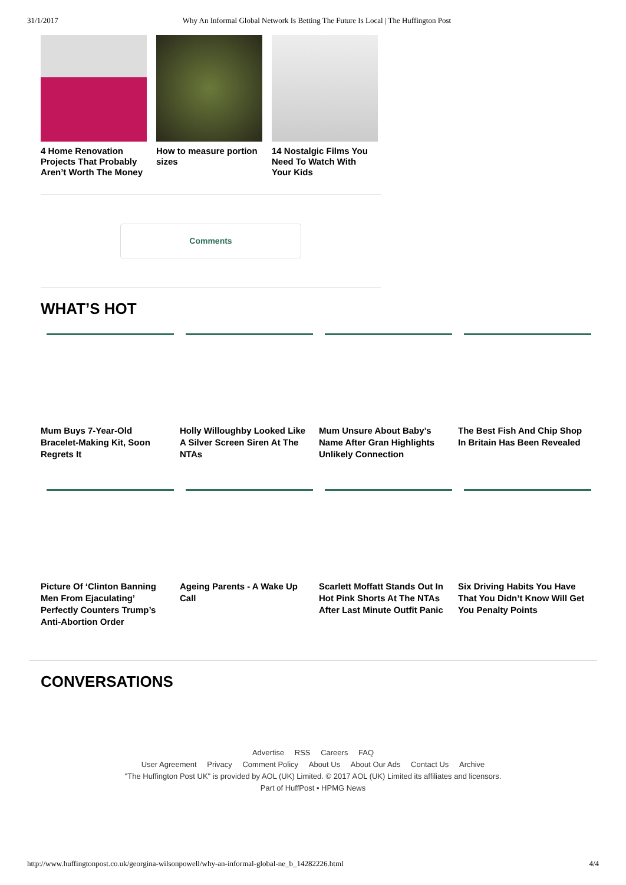31/1/2017 Why An Informal Global Network Is Betting The Future Is Local | The Huffington Post
4 Home Renovation Projects That Probably Aren’t Worth The Money
How to measure portion sizes
14 Nostalgic Films You Need To Watch With Your Kids
Comments
WHAT’S HOT
Mum Buys 7-Year-Old Bracelet-Making Kit, Soon Regrets It
Holly Willoughby Looked Like A Silver Screen Siren At The NTAs
Mum Unsure About Baby’s Name After Gran Highlights Unlikely Connection
The Best Fish And Chip Shop In Britain Has Been Revealed
Picture Of ‘Clinton Banning Men From Ejaculating’ Perfectly Counters Trump’s Anti-Abortion Order
Ageing Parents - A Wake Up Call
Scarlett Moffatt Stands Out In Hot Pink Shorts At The NTAs After Last Minute Outfit Panic
Six Driving Habits You Have That You Didn’t Know Will Get You Penalty Points
CONVERSATIONS
Advertise RSS Careers FAQ
User Agreement Privacy Comment Policy About Us About Our Ads Contact Us Archive
"The Huffington Post UK" is provided by AOL (UK) Limited. © 2017 AOL (UK) Limited its affiliates and licensors.
Part of HuffPost • HPMG News
http://www.huffingtonpost.co.uk/georgina-wilsonpowell/why-an-informal-global-ne_b_14282226.html 4/4